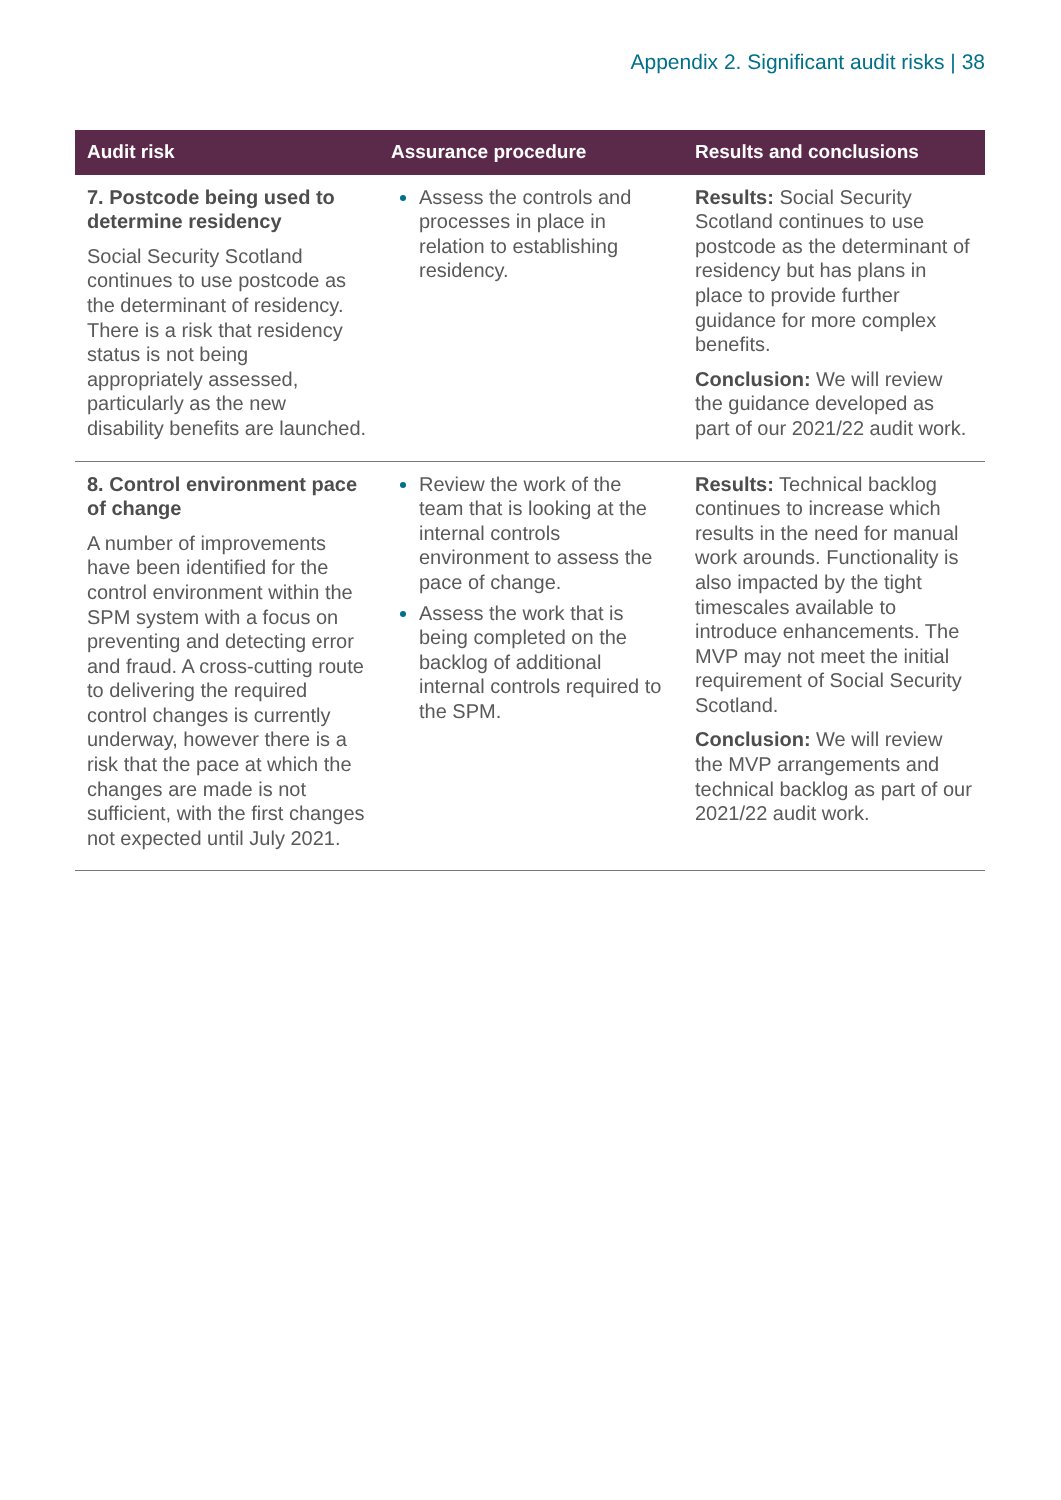Appendix 2. Significant audit risks | 38
| Audit risk | Assurance procedure | Results and conclusions |
| --- | --- | --- |
| 7. Postcode being used to determine residency Social Security Scotland continues to use postcode as the determinant of residency. There is a risk that residency status is not being appropriately assessed, particularly as the new disability benefits are launched. | Assess the controls and processes in place in relation to establishing residency. | Results: Social Security Scotland continues to use postcode as the determinant of residency but has plans in place to provide further guidance for more complex benefits. Conclusion: We will review the guidance developed as part of our 2021/22 audit work. |
| 8. Control environment pace of change A number of improvements have been identified for the control environment within the SPM system with a focus on preventing and detecting error and fraud. A cross-cutting route to delivering the required control changes is currently underway, however there is a risk that the pace at which the changes are made is not sufficient, with the first changes not expected until July 2021. | Review the work of the team that is looking at the internal controls environment to assess the pace of change. Assess the work that is being completed on the backlog of additional internal controls required to the SPM. | Results: Technical backlog continues to increase which results in the need for manual work arounds. Functionality is also impacted by the tight timescales available to introduce enhancements. The MVP may not meet the initial requirement of Social Security Scotland. Conclusion: We will review the MVP arrangements and technical backlog as part of our 2021/22 audit work. |